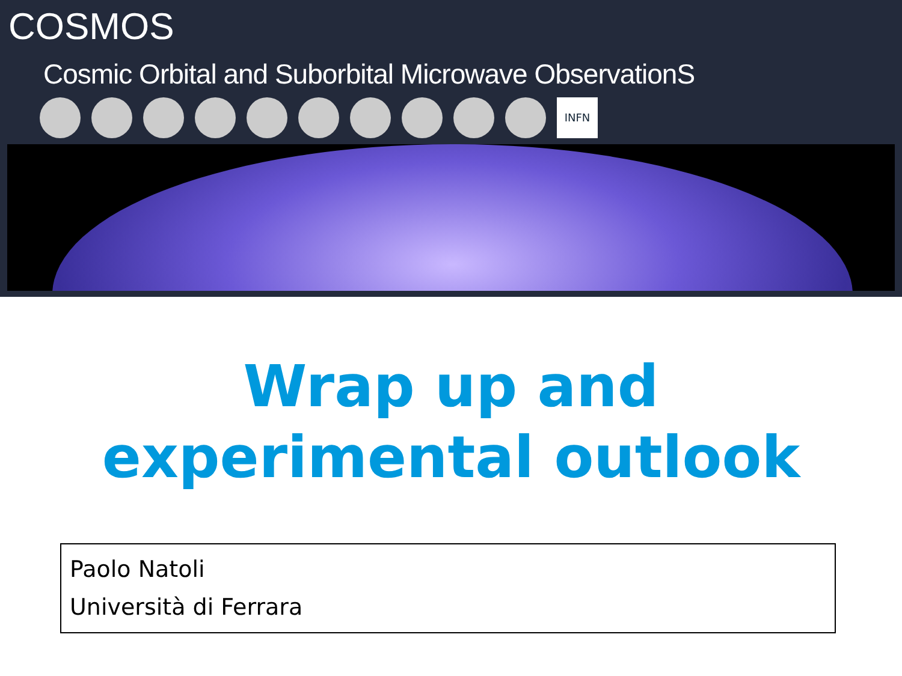COSMOS
Cosmic Orbital and Suborbital Microwave ObservationS
INFN
Wrap up and
experimental outlook
Paolo Natoli
Università di Ferrara